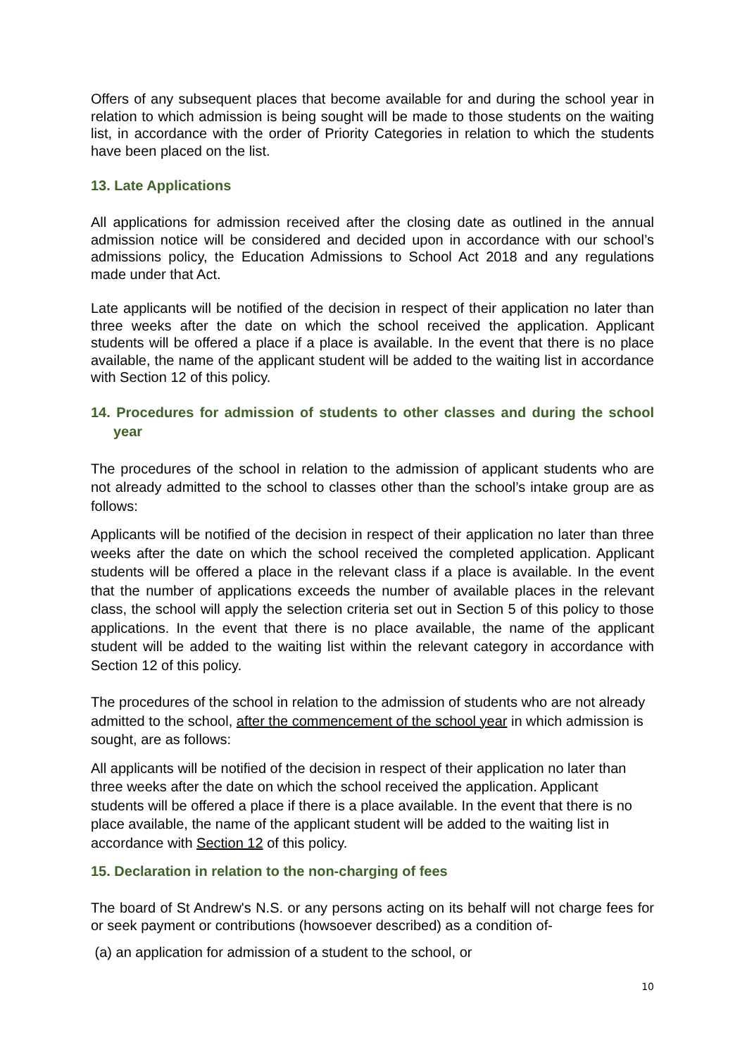Offers of any subsequent places that become available for and during the school year in relation to which admission is being sought will be made to those students on the waiting list, in accordance with the order of Priority Categories in relation to which the students have been placed on the list.
13. Late Applications
All applications for admission received after the closing date as outlined in the annual admission notice will be considered and decided upon in accordance with our school’s admissions policy, the Education Admissions to School Act 2018 and any regulations made under that Act.
Late applicants will be notified of the decision in respect of their application no later than three weeks after the date on which the school received the application. Applicant students will be offered a place if a place is available. In the event that there is no place available, the name of the applicant student will be added to the waiting list in accordance with Section 12 of this policy.
14. Procedures for admission of students to other classes and during the school year
The procedures of the school in relation to the admission of applicant students who are not already admitted to the school to classes other than the school’s intake group are as follows:
Applicants will be notified of the decision in respect of their application no later than three weeks after the date on which the school received the completed application. Applicant students will be offered a place in the relevant class if a place is available. In the event that the number of applications exceeds the number of available places in the relevant class, the school will apply the selection criteria set out in Section 5 of this policy to those applications. In the event that there is no place available, the name of the applicant student will be added to the waiting list within the relevant category in accordance with Section 12 of this policy.
The procedures of the school in relation to the admission of students who are not already admitted to the school, after the commencement of the school year in which admission is sought, are as follows:
All applicants will be notified of the decision in respect of their application no later than three weeks after the date on which the school received the application. Applicant students will be offered a place if there is a place available. In the event that there is no place available, the name of the applicant student will be added to the waiting list in accordance with Section 12 of this policy.
15. Declaration in relation to the non-charging of fees
The board of St Andrew's N.S. or any persons acting on its behalf will not charge fees for or seek payment or contributions (howsoever described) as a condition of-
(a) an application for admission of a student to the school, or
10